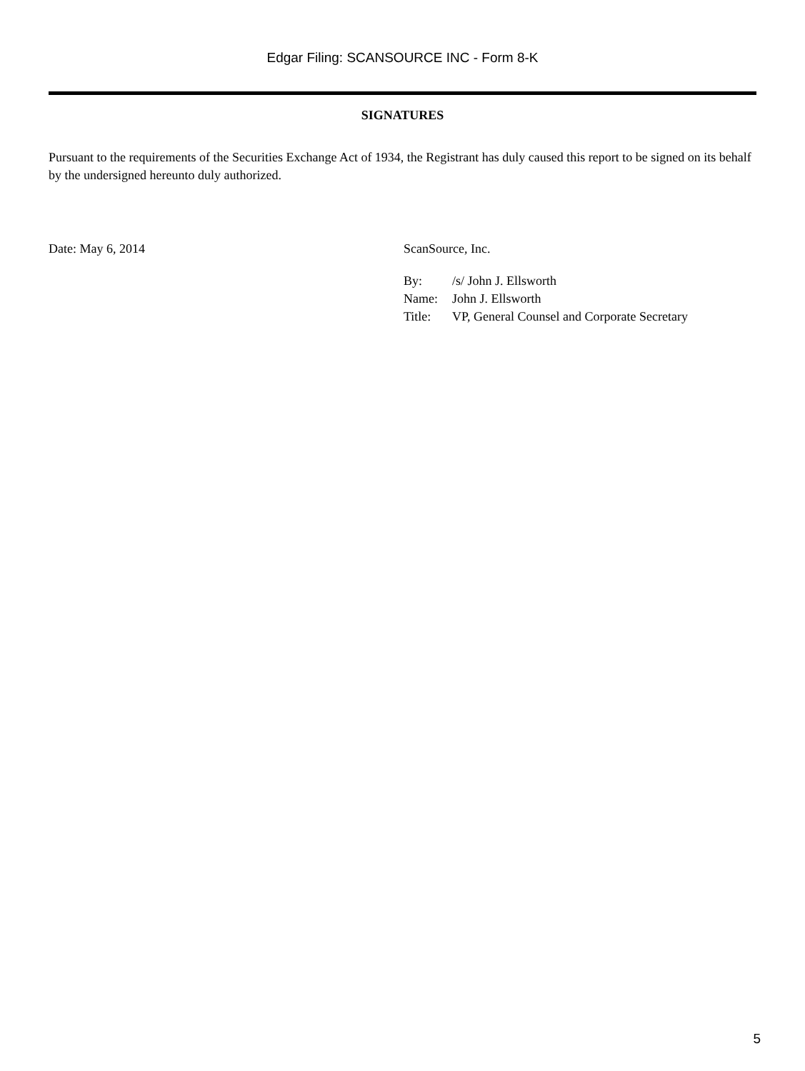Edgar Filing: SCANSOURCE INC - Form 8-K
SIGNATURES
Pursuant to the requirements of the Securities Exchange Act of 1934, the Registrant has duly caused this report to be signed on its behalf by the undersigned hereunto duly authorized.
Date: May 6, 2014 ScanSource, Inc.
| By: | /s/ John J. Ellsworth |
| Name: | John J. Ellsworth |
| Title: | VP, General Counsel and Corporate Secretary |
5